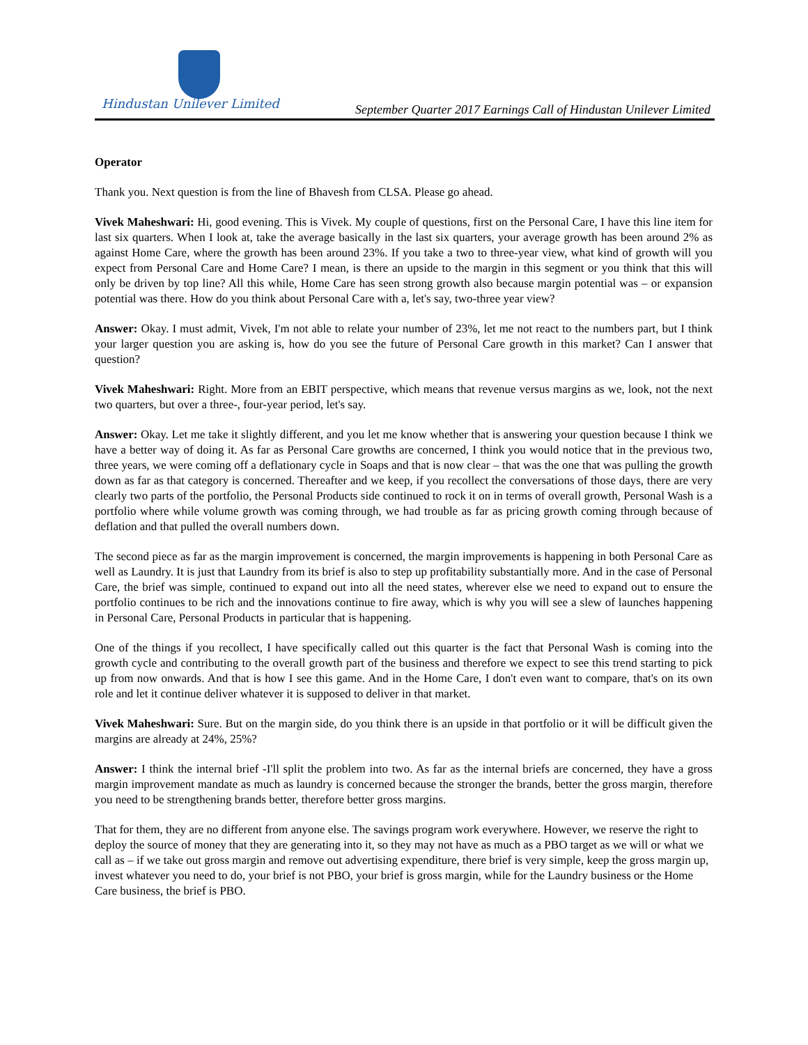Hindustan Unilever Limited
September Quarter 2017 Earnings Call of Hindustan Unilever Limited
Operator
Thank you. Next question is from the line of Bhavesh from CLSA. Please go ahead.
Vivek Maheshwari: Hi, good evening. This is Vivek. My couple of questions, first on the Personal Care, I have this line item for last six quarters. When I look at, take the average basically in the last six quarters, your average growth has been around 2% as against Home Care, where the growth has been around 23%. If you take a two to three-year view, what kind of growth will you expect from Personal Care and Home Care? I mean, is there an upside to the margin in this segment or you think that this will only be driven by top line? All this while, Home Care has seen strong growth also because margin potential was – or expansion potential was there. How do you think about Personal Care with a, let's say, two-three year view?
Answer: Okay. I must admit, Vivek, I'm not able to relate your number of 23%, let me not react to the numbers part, but I think your larger question you are asking is, how do you see the future of Personal Care growth in this market? Can I answer that question?
Vivek Maheshwari: Right. More from an EBIT perspective, which means that revenue versus margins as we, look, not the next two quarters, but over a three-, four-year period, let's say.
Answer: Okay. Let me take it slightly different, and you let me know whether that is answering your question because I think we have a better way of doing it. As far as Personal Care growths are concerned, I think you would notice that in the previous two, three years, we were coming off a deflationary cycle in Soaps and that is now clear – that was the one that was pulling the growth down as far as that category is concerned. Thereafter and we keep, if you recollect the conversations of those days, there are very clearly two parts of the portfolio, the Personal Products side continued to rock it on in terms of overall growth, Personal Wash is a portfolio where while volume growth was coming through, we had trouble as far as pricing growth coming through because of deflation and that pulled the overall numbers down.
The second piece as far as the margin improvement is concerned, the margin improvements is happening in both Personal Care as well as Laundry. It is just that Laundry from its brief is also to step up profitability substantially more. And in the case of Personal Care, the brief was simple, continued to expand out into all the need states, wherever else we need to expand out to ensure the portfolio continues to be rich and the innovations continue to fire away, which is why you will see a slew of launches happening in Personal Care, Personal Products in particular that is happening.
One of the things if you recollect, I have specifically called out this quarter is the fact that Personal Wash is coming into the growth cycle and contributing to the overall growth part of the business and therefore we expect to see this trend starting to pick up from now onwards. And that is how I see this game. And in the Home Care, I don't even want to compare, that's on its own role and let it continue deliver whatever it is supposed to deliver in that market.
Vivek Maheshwari: Sure. But on the margin side, do you think there is an upside in that portfolio or it will be difficult given the margins are already at 24%, 25%?
Answer: I think the internal brief -I'll split the problem into two. As far as the internal briefs are concerned, they have a gross margin improvement mandate as much as laundry is concerned because the stronger the brands, better the gross margin, therefore you need to be strengthening brands better, therefore better gross margins.
That for them, they are no different from anyone else. The savings program work everywhere. However, we reserve the right to deploy the source of money that they are generating into it, so they may not have as much as a PBO target as we will or what we call as – if we take out gross margin and remove out advertising expenditure, there brief is very simple, keep the gross margin up, invest whatever you need to do, your brief is not PBO, your brief is gross margin, while for the Laundry business or the Home Care business, the brief is PBO.